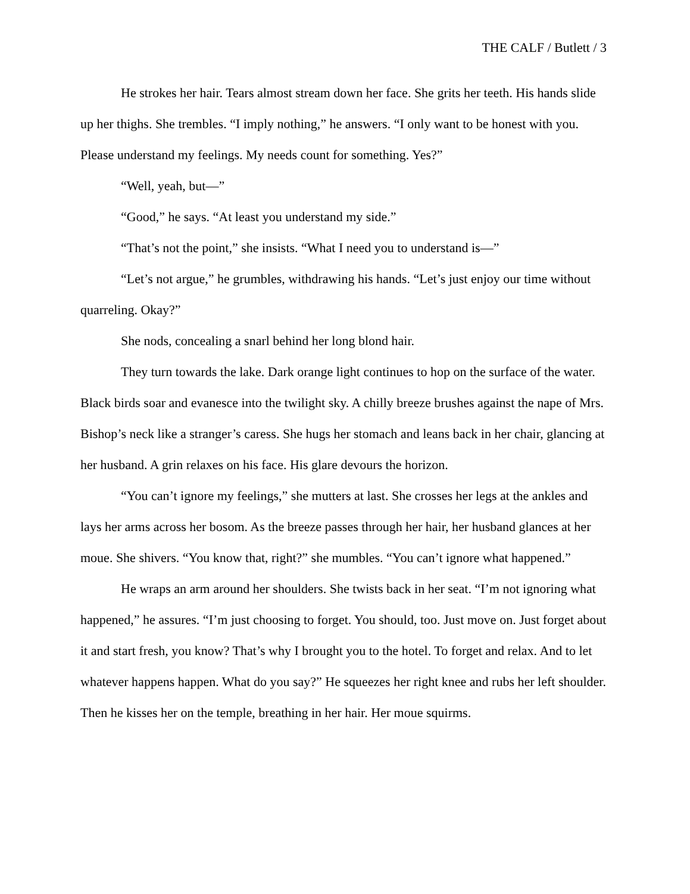THE CALF / Butlett / 3
He strokes her hair. Tears almost stream down her face. She grits her teeth. His hands slide up her thighs. She trembles. “I imply nothing,” he answers. “I only want to be honest with you. Please understand my feelings. My needs count for something. Yes?”
“Well, yeah, but—”
“Good,” he says. “At least you understand my side.”
“That’s not the point,” she insists. “What I need you to understand is—”
“Let’s not argue,” he grumbles, withdrawing his hands. “Let’s just enjoy our time without quarreling. Okay?”
She nods, concealing a snarl behind her long blond hair.
They turn towards the lake. Dark orange light continues to hop on the surface of the water. Black birds soar and evanesce into the twilight sky. A chilly breeze brushes against the nape of Mrs. Bishop’s neck like a stranger’s caress. She hugs her stomach and leans back in her chair, glancing at her husband. A grin relaxes on his face. His glare devours the horizon.
“You can’t ignore my feelings,” she mutters at last. She crosses her legs at the ankles and lays her arms across her bosom. As the breeze passes through her hair, her husband glances at her moue. She shivers. “You know that, right?” she mumbles. “You can’t ignore what happened.”
He wraps an arm around her shoulders. She twists back in her seat. “I’m not ignoring what happened,” he assures. “I’m just choosing to forget. You should, too. Just move on. Just forget about it and start fresh, you know? That’s why I brought you to the hotel. To forget and relax. And to let whatever happens happen. What do you say?” He squeezes her right knee and rubs her left shoulder. Then he kisses her on the temple, breathing in her hair. Her moue squirms.